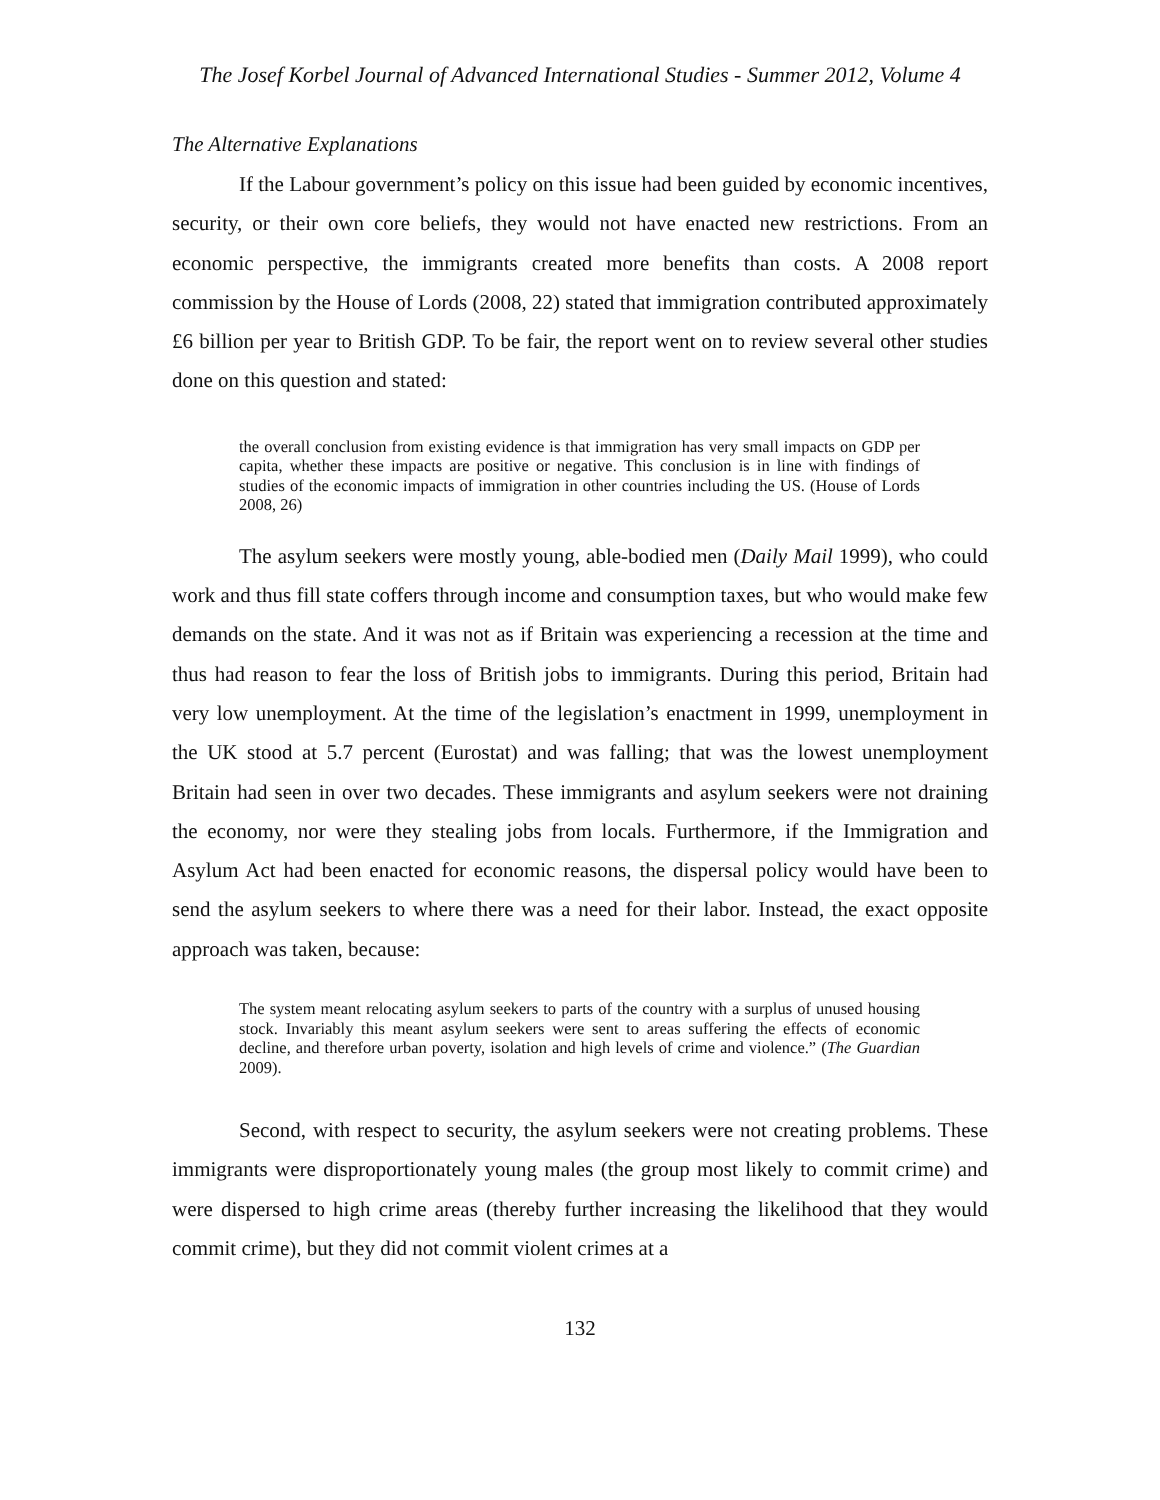The Josef Korbel Journal of Advanced International Studies - Summer 2012, Volume 4
The Alternative Explanations
If the Labour government’s policy on this issue had been guided by economic incentives, security, or their own core beliefs, they would not have enacted new restrictions. From an economic perspective, the immigrants created more benefits than costs. A 2008 report commission by the House of Lords (2008, 22) stated that immigration contributed approximately £6 billion per year to British GDP. To be fair, the report went on to review several other studies done on this question and stated:
the overall conclusion from existing evidence is that immigration has very small impacts on GDP per capita, whether these impacts are positive or negative. This conclusion is in line with findings of studies of the economic impacts of immigration in other countries including the US. (House of Lords 2008, 26)
The asylum seekers were mostly young, able-bodied men (Daily Mail 1999), who could work and thus fill state coffers through income and consumption taxes, but who would make few demands on the state. And it was not as if Britain was experiencing a recession at the time and thus had reason to fear the loss of British jobs to immigrants. During this period, Britain had very low unemployment. At the time of the legislation’s enactment in 1999, unemployment in the UK stood at 5.7 percent (Eurostat) and was falling; that was the lowest unemployment Britain had seen in over two decades. These immigrants and asylum seekers were not draining the economy, nor were they stealing jobs from locals. Furthermore, if the Immigration and Asylum Act had been enacted for economic reasons, the dispersal policy would have been to send the asylum seekers to where there was a need for their labor. Instead, the exact opposite approach was taken, because:
The system meant relocating asylum seekers to parts of the country with a surplus of unused housing stock. Invariably this meant asylum seekers were sent to areas suffering the effects of economic decline, and therefore urban poverty, isolation and high levels of crime and violence.” (The Guardian 2009).
Second, with respect to security, the asylum seekers were not creating problems. These immigrants were disproportionately young males (the group most likely to commit crime) and were dispersed to high crime areas (thereby further increasing the likelihood that they would commit crime), but they did not commit violent crimes at a
132